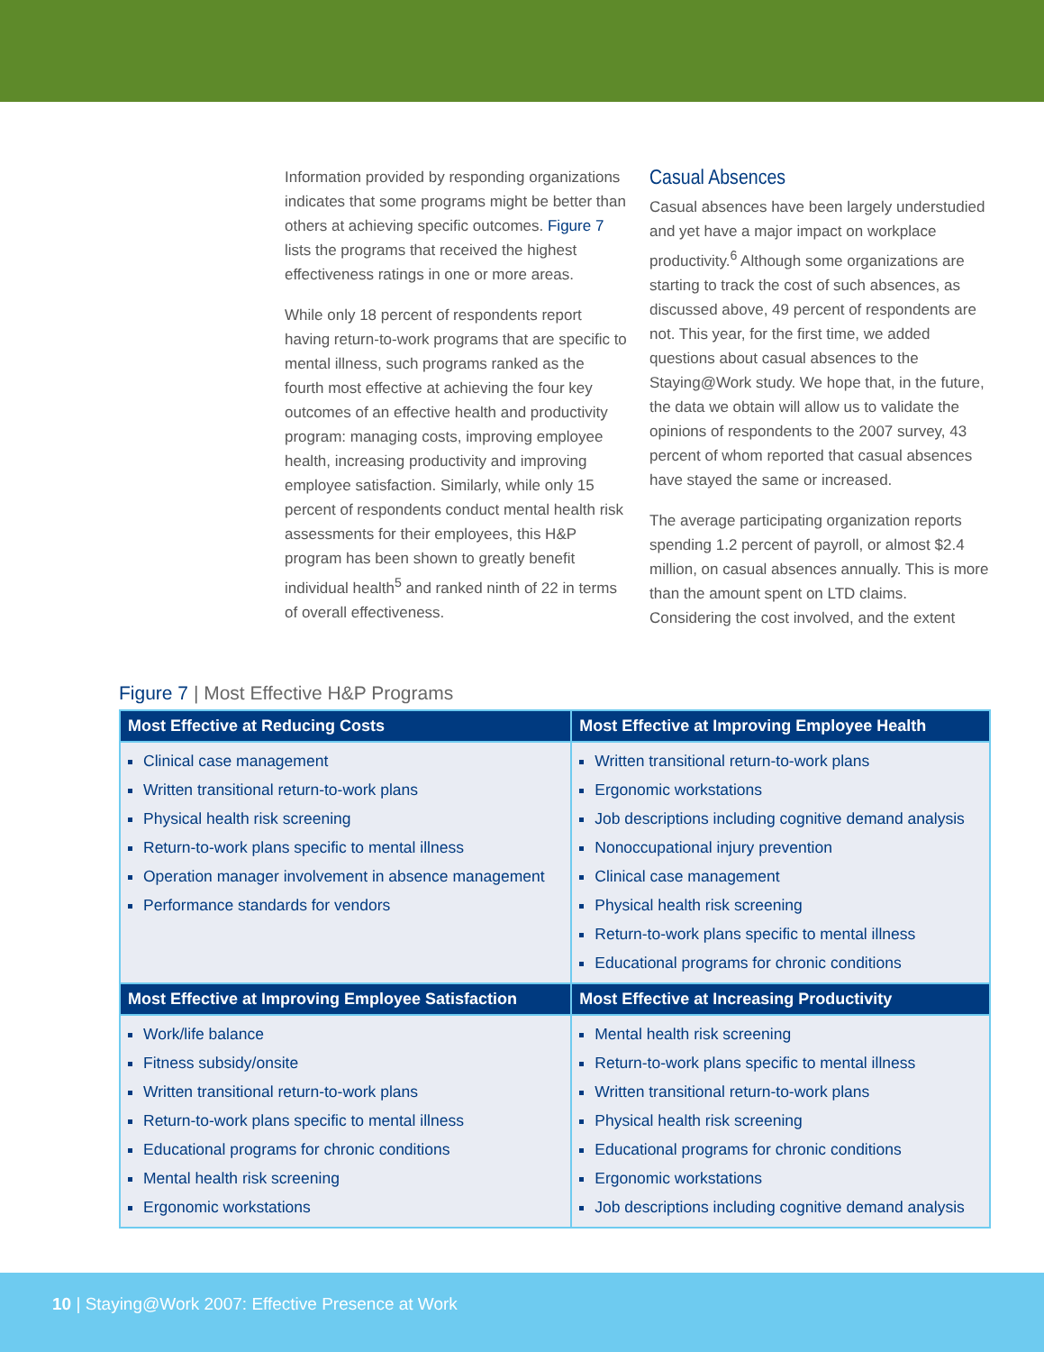Information provided by responding organizations indicates that some programs might be better than others at achieving specific outcomes. Figure 7 lists the programs that received the highest effectiveness ratings in one or more areas.
While only 18 percent of respondents report having return-to-work programs that are specific to mental illness, such programs ranked as the fourth most effective at achieving the four key outcomes of an effective health and productivity program: managing costs, improving employee health, increasing productivity and improving employee satisfaction. Similarly, while only 15 percent of respondents conduct mental health risk assessments for their employees, this H&P program has been shown to greatly benefit individual health<sup>5</sup> and ranked ninth of 22 in terms of overall effectiveness.
Casual Absences
Casual absences have been largely understudied and yet have a major impact on workplace productivity.<sup>6</sup> Although some organizations are starting to track the cost of such absences, as discussed above, 49 percent of respondents are not. This year, for the first time, we added questions about casual absences to the Staying@Work study. We hope that, in the future, the data we obtain will allow us to validate the opinions of respondents to the 2007 survey, 43 percent of whom reported that casual absences have stayed the same or increased.
The average participating organization reports spending 1.2 percent of payroll, or almost $2.4 million, on casual absences annually. This is more than the amount spent on LTD claims. Considering the cost involved, and the extent
Figure 7 | Most Effective H&P Programs
| Most Effective at Reducing Costs | Most Effective at Improving Employee Health |
| --- | --- |
| Clinical case management Written transitional return-to-work plans Physical health risk screening Return-to-work plans specific to mental illness Operation manager involvement in absence management Performance standards for vendors | Written transitional return-to-work plans Ergonomic workstations Job descriptions including cognitive demand analysis Nonoccupational injury prevention Clinical case management Physical health risk screening Return-to-work plans specific to mental illness Educational programs for chronic conditions |
| Most Effective at Improving Employee Satisfaction | Most Effective at Increasing Productivity |
| Work/life balance Fitness subsidy/onsite Written transitional return-to-work plans Return-to-work plans specific to mental illness Educational programs for chronic conditions Mental health risk screening Ergonomic workstations | Mental health risk screening Return-to-work plans specific to mental illness Written transitional return-to-work plans Physical health risk screening Educational programs for chronic conditions Ergonomic workstations Job descriptions including cognitive demand analysis |
10 | Staying@Work 2007: Effective Presence at Work